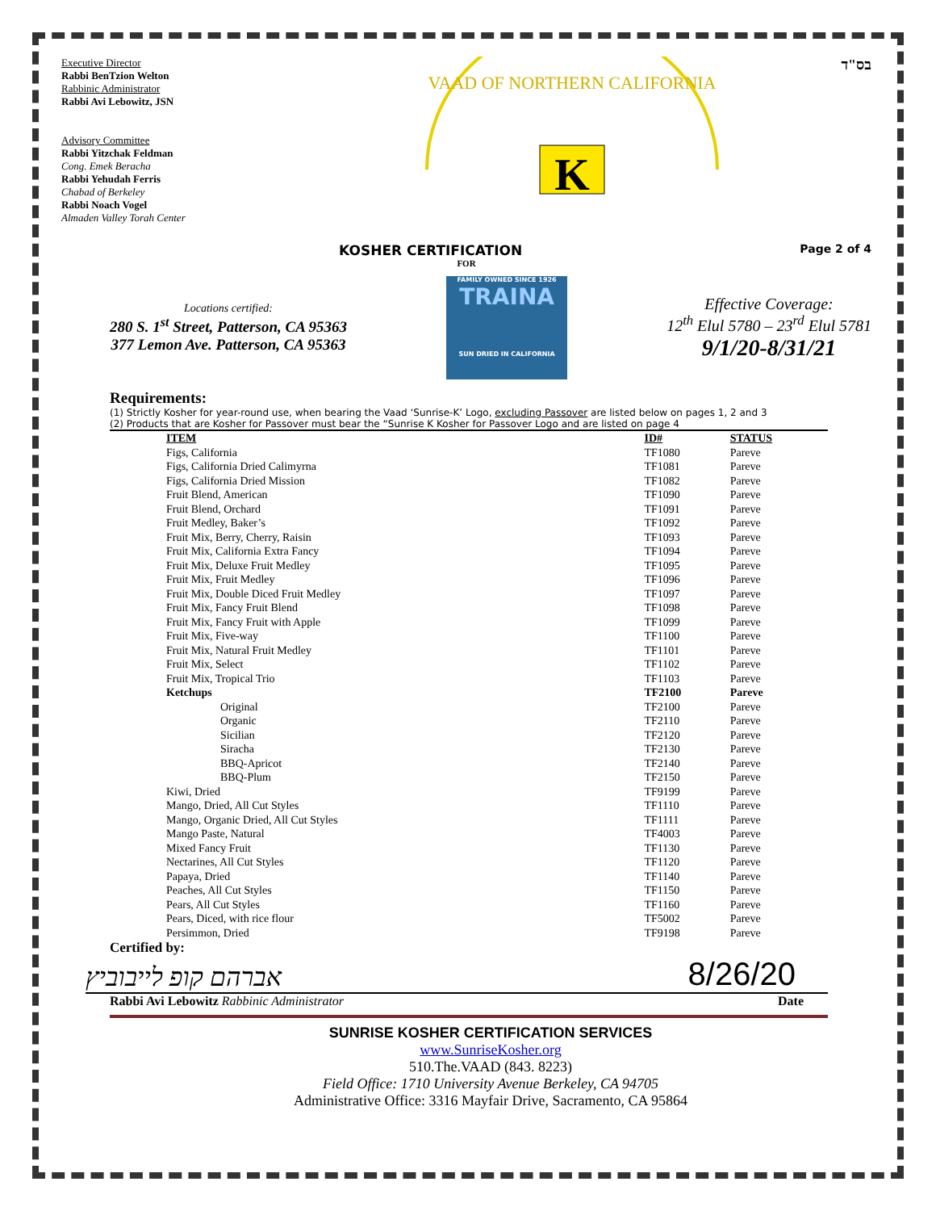Executive Director
Rabbi BenTzion Welton
Rabbinic Administrator
Rabbi Avi Lebowitz, JSN
Advisory Committee
Rabbi Yitzchak Feldman
Cong. Emek Beracha
Rabbi Yehudah Ferris
Chabad of Berkeley
Rabbi Noach Vogel
Almaden Valley Torah Center
VAAD OF NORTHERN CALIFORNIA
K
בס"ד
KOSHER CERTIFICATION Page 2 of 4
FOR
Locations certified:
280 S. 1<sup>st</sup> Street, Patterson, CA 95363
377 Lemon Ave. Patterson, CA 95363
FAMILY OWNED SINCE 1926
TRAINA
SUN DRIED IN CALIFORNIA
Effective Coverage:
12<sup>th</sup> Elul 5780 – 23<sup>rd</sup> Elul 5781
9/1/20-8/31/21
Requirements:
(1) Strictly Kosher for year-round use, when bearing the Vaad ‘Sunrise-K’ Logo, excluding Passover are listed below on pages 1, 2 and 3
(2) Products that are Kosher for Passover must bear the “Sunrise K Kosher for Passover Logo and are listed on page 4
| ITEM | ID# | STATUS |
| --- | --- | --- |
| Figs, California | TF1080 | Pareve |
| Figs, California Dried Calimyrna | TF1081 | Pareve |
| Figs, California Dried Mission | TF1082 | Pareve |
| Fruit Blend, American | TF1090 | Pareve |
| Fruit Blend, Orchard | TF1091 | Pareve |
| Fruit Medley, Baker’s | TF1092 | Pareve |
| Fruit Mix, Berry, Cherry, Raisin | TF1093 | Pareve |
| Fruit Mix, California Extra Fancy | TF1094 | Pareve |
| Fruit Mix, Deluxe Fruit Medley | TF1095 | Pareve |
| Fruit Mix, Fruit Medley | TF1096 | Pareve |
| Fruit Mix, Double Diced Fruit Medley | TF1097 | Pareve |
| Fruit Mix, Fancy Fruit Blend | TF1098 | Pareve |
| Fruit Mix, Fancy Fruit with Apple | TF1099 | Pareve |
| Fruit Mix, Five-way | TF1100 | Pareve |
| Fruit Mix, Natural Fruit Medley | TF1101 | Pareve |
| Fruit Mix, Select | TF1102 | Pareve |
| Fruit Mix, Tropical Trio | TF1103 | Pareve |
| Ketchups | TF2100 | Pareve |
| Original | TF2100 | Pareve |
| Organic | TF2110 | Pareve |
| Sicilian | TF2120 | Pareve |
| Siracha | TF2130 | Pareve |
| BBQ-Apricot | TF2140 | Pareve |
| BBQ-Plum | TF2150 | Pareve |
| Kiwi, Dried | TF9199 | Pareve |
| Mango, Dried, All Cut Styles | TF1110 | Pareve |
| Mango, Organic Dried, All Cut Styles | TF1111 | Pareve |
| Mango Paste, Natural | TF4003 | Pareve |
| Mixed Fancy Fruit | TF1130 | Pareve |
| Nectarines, All Cut Styles | TF1120 | Pareve |
| Papaya, Dried | TF1140 | Pareve |
| Peaches, All Cut Styles | TF1150 | Pareve |
| Pears, All Cut Styles | TF1160 | Pareve |
| Pears, Diced, with rice flour | TF5002 | Pareve |
| Persimmon, Dried | TF9198 | Pareve |
Certified by:
אברהם קופ לייבוביץ 8/26/20
Rabbi Avi Lebowitz Rabbinic Administrator Date
SUNRISE KOSHER CERTIFICATION SERVICES
www.SunriseKosher.org
510.The.VAAD (843. 8223)
Field Office: 1710 University Avenue Berkeley, CA 94705
Administrative Office: 3316 Mayfair Drive, Sacramento, CA 95864